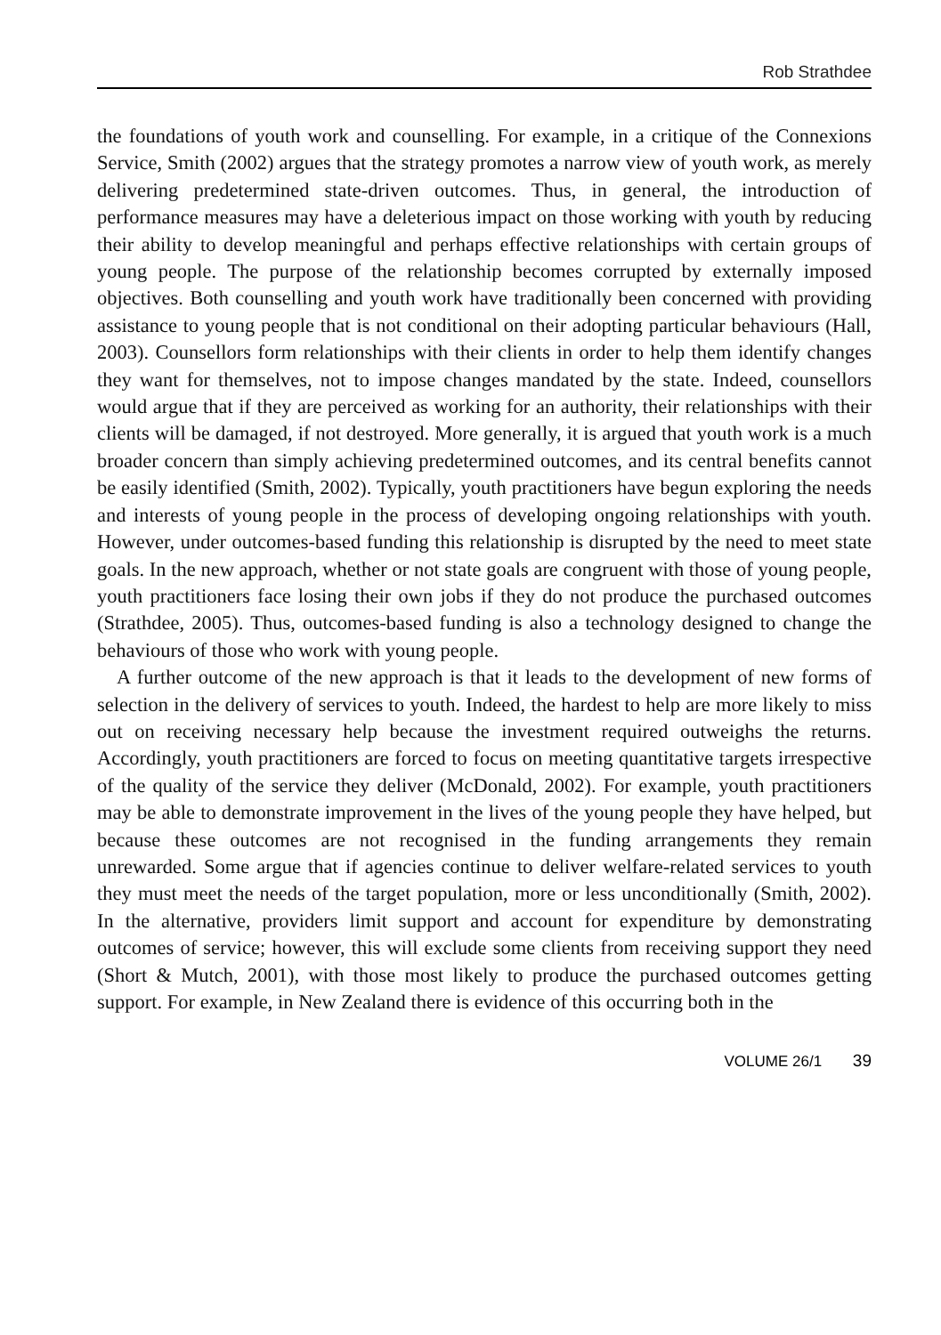Rob Strathdee
the foundations of youth work and counselling. For example, in a critique of the Connexions Service, Smith (2002) argues that the strategy promotes a narrow view of youth work, as merely delivering predetermined state-driven outcomes. Thus, in general, the introduction of performance measures may have a deleterious impact on those working with youth by reducing their ability to develop meaningful and perhaps effective relationships with certain groups of young people. The purpose of the relationship becomes corrupted by externally imposed objectives. Both counselling and youth work have traditionally been concerned with providing assistance to young people that is not conditional on their adopting particular behaviours (Hall, 2003). Counsellors form relationships with their clients in order to help them identify changes they want for themselves, not to impose changes mandated by the state. Indeed, counsellors would argue that if they are perceived as working for an authority, their relationships with their clients will be damaged, if not destroyed. More generally, it is argued that youth work is a much broader concern than simply achieving predetermined outcomes, and its central benefits cannot be easily identified (Smith, 2002). Typically, youth practitioners have begun exploring the needs and interests of young people in the process of developing ongoing relationships with youth. However, under outcomes-based funding this relationship is disrupted by the need to meet state goals. In the new approach, whether or not state goals are congruent with those of young people, youth practitioners face losing their own jobs if they do not produce the purchased outcomes (Strathdee, 2005). Thus, outcomes-based funding is also a technology designed to change the behaviours of those who work with young people.
A further outcome of the new approach is that it leads to the development of new forms of selection in the delivery of services to youth. Indeed, the hardest to help are more likely to miss out on receiving necessary help because the investment required outweighs the returns. Accordingly, youth practitioners are forced to focus on meeting quantitative targets irrespective of the quality of the service they deliver (McDonald, 2002). For example, youth practitioners may be able to demonstrate improvement in the lives of the young people they have helped, but because these outcomes are not recognised in the funding arrangements they remain unrewarded. Some argue that if agencies continue to deliver welfare-related services to youth they must meet the needs of the target population, more or less unconditionally (Smith, 2002). In the alternative, providers limit support and account for expenditure by demonstrating outcomes of service; however, this will exclude some clients from receiving support they need (Short & Mutch, 2001), with those most likely to produce the purchased outcomes getting support. For example, in New Zealand there is evidence of this occurring both in the
VOLUME 26/1 39